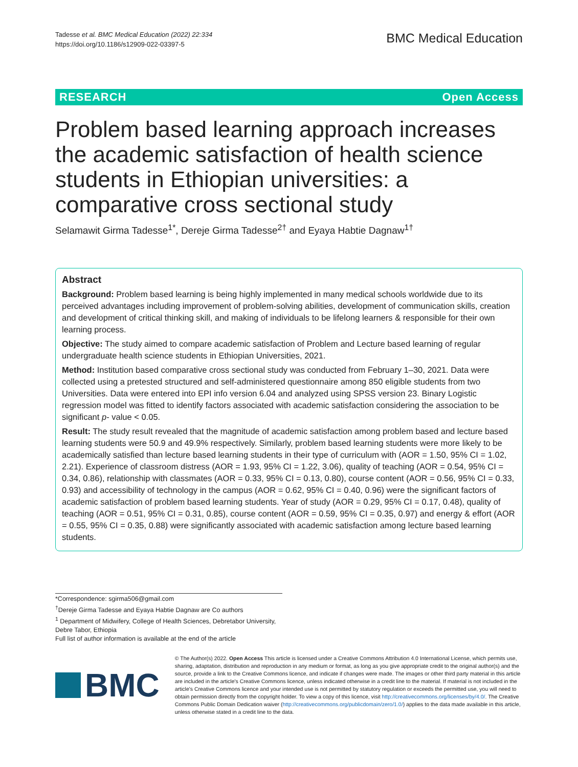Tadesse et al. BMC Medical Education (2022) 22:334
https://doi.org/10.1186/s12909-022-03397-5
BMC Medical Education
RESEARCH Open Access
Problem based learning approach increases the academic satisfaction of health science students in Ethiopian universities: a comparative cross sectional study
Selamawit Girma Tadesse<sup>1*</sup>, Dereje Girma Tadesse<sup>2†</sup> and Eyaya Habtie Dagnaw<sup>1†</sup>
Abstract
Background: Problem based learning is being highly implemented in many medical schools worldwide due to its perceived advantages including improvement of problem-solving abilities, development of communication skills, creation and development of critical thinking skill, and making of individuals to be lifelong learners & responsible for their own learning process.
Objective: The study aimed to compare academic satisfaction of Problem and Lecture based learning of regular undergraduate health science students in Ethiopian Universities, 2021.
Method: Institution based comparative cross sectional study was conducted from February 1–30, 2021. Data were collected using a pretested structured and self-administered questionnaire among 850 eligible students from two Universities. Data were entered into EPI info version 6.04 and analyzed using SPSS version 23. Binary Logistic regression model was fitted to identify factors associated with academic satisfaction considering the association to be significant p- value < 0.05.
Result: The study result revealed that the magnitude of academic satisfaction among problem based and lecture based learning students were 50.9 and 49.9% respectively. Similarly, problem based learning students were more likely to be academically satisfied than lecture based learning students in their type of curriculum with (AOR = 1.50, 95% CI = 1.02, 2.21). Experience of classroom distress (AOR = 1.93, 95% CI = 1.22, 3.06), quality of teaching (AOR = 0.54, 95% CI = 0.34, 0.86), relationship with classmates (AOR = 0.33, 95% CI = 0.13, 0.80), course content (AOR = 0.56, 95% CI = 0.33, 0.93) and accessibility of technology in the campus (AOR = 0.62, 95% CI = 0.40, 0.96) were the significant factors of academic satisfaction of problem based learning students. Year of study (AOR = 0.29, 95% CI = 0.17, 0.48), quality of teaching (AOR = 0.51, 95% CI = 0.31, 0.85), course content (AOR = 0.59, 95% CI = 0.35, 0.97) and energy & effort (AOR = 0.55, 95% CI = 0.35, 0.88) were significantly associated with academic satisfaction among lecture based learning students.
*Correspondence: sgirma506@gmail.com
<sup>†</sup> Dereje Girma Tadesse and Eyaya Habtie Dagnaw are Co authors
<sup>1</sup> Department of Midwifery, College of Health Sciences, Debretabor University, Debre Tabor, Ethiopia
Full list of author information is available at the end of the article
BMC
© The Author(s) 2022. Open Access This article is licensed under a Creative Commons Attribution 4.0 International License, which permits use, sharing, adaptation, distribution and reproduction in any medium or format, as long as you give appropriate credit to the original author(s) and the source, provide a link to the Creative Commons licence, and indicate if changes were made. The images or other third party material in this article are included in the article's Creative Commons licence, unless indicated otherwise in a credit line to the material. If material is not included in the article's Creative Commons licence and your intended use is not permitted by statutory regulation or exceeds the permitted use, you will need to obtain permission directly from the copyright holder. To view a copy of this licence, visit http://creativecommons.org/licenses/by/4.0/. The Creative Commons Public Domain Dedication waiver (http://creativecommons.org/publicdomain/zero/1.0/) applies to the data made available in this article, unless otherwise stated in a credit line to the data.